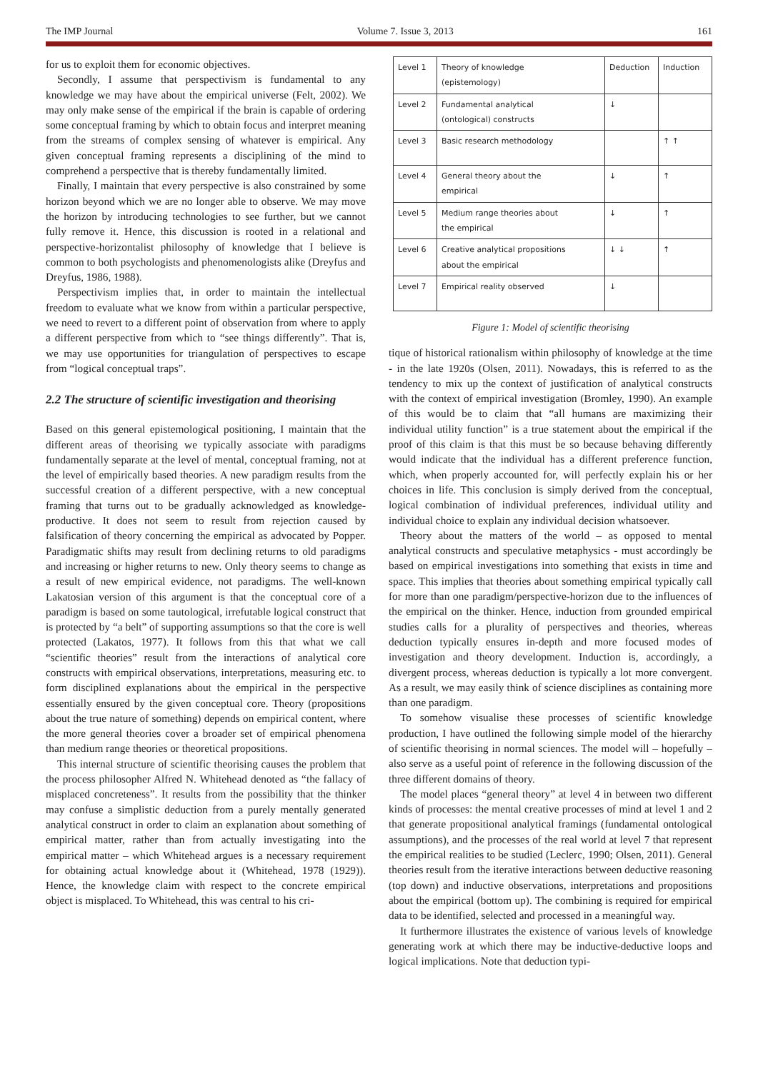The IMP Journal Volume 7. Issue 3, 2013 161
for us to exploit them for economic objectives.
Secondly, I assume that perspectivism is fundamental to any knowledge we may have about the empirical universe (Felt, 2002). We may only make sense of the empirical if the brain is capable of ordering some conceptual framing by which to obtain focus and interpret meaning from the streams of complex sensing of whatever is empirical. Any given conceptual framing represents a disciplining of the mind to comprehend a perspective that is thereby fundamentally limited.
Finally, I maintain that every perspective is also constrained by some horizon beyond which we are no longer able to observe. We may move the horizon by introducing technologies to see further, but we cannot fully remove it. Hence, this discussion is rooted in a relational and perspective-horizontalist philosophy of knowledge that I believe is common to both psychologists and phenomenologists alike (Dreyfus and Dreyfus, 1986, 1988).
Perspectivism implies that, in order to maintain the intellectual freedom to evaluate what we know from within a particular perspective, we need to revert to a different point of observation from where to apply a different perspective from which to “see things differently”. That is, we may use opportunities for triangulation of perspectives to escape from “logical conceptual traps”.
2.2 The structure of scientific investigation and theorising
Based on this general epistemological positioning, I maintain that the different areas of theorising we typically associate with paradigms fundamentally separate at the level of mental, conceptual framing, not at the level of empirically based theories. A new paradigm results from the successful creation of a different perspective, with a new conceptual framing that turns out to be gradually acknowledged as knowledge-productive. It does not seem to result from rejection caused by falsification of theory concerning the empirical as advocated by Popper. Paradigmatic shifts may result from declining returns to old paradigms and increasing or higher returns to new. Only theory seems to change as a result of new empirical evidence, not paradigms. The well-known Lakatosian version of this argument is that the conceptual core of a paradigm is based on some tautological, irrefutable logical construct that is protected by “a belt” of supporting assumptions so that the core is well protected (Lakatos, 1977). It follows from this that what we call “scientific theories” result from the interactions of analytical core constructs with empirical observations, interpretations, measuring etc. to form disciplined explanations about the empirical in the perspective essentially ensured by the given conceptual core. Theory (propositions about the true nature of something) depends on empirical content, where the more general theories cover a broader set of empirical phenomena than medium range theories or theoretical propositions.
This internal structure of scientific theorising causes the problem that the process philosopher Alfred N. Whitehead denoted as “the fallacy of misplaced concreteness”. It results from the possibility that the thinker may confuse a simplistic deduction from a purely mentally generated analytical construct in order to claim an explanation about something of empirical matter, rather than from actually investigating into the empirical matter – which Whitehead argues is a necessary requirement for obtaining actual knowledge about it (Whitehead, 1978 (1929)). Hence, the knowledge claim with respect to the concrete empirical object is misplaced. To Whitehead, this was central to his cri-
| Level 1 | Theory of knowledge (epistemology) | Deduction | Induction |
| Level 2 | Fundamental analytical (ontological) constructs | ↓ | |
| Level 3 | Basic research methodology | | ↑ ↑ |
| Level 4 | General theory about the empirical | ↓ | ↑ |
| Level 5 | Medium range theories about the empirical | ↓ | ↑ |
| Level 6 | Creative analytical propositions about the empirical | ↓ ↓ | ↑ |
| Level 7 | Empirical reality observed | ↓ | |
Figure 1: Model of scientific theorising
tique of historical rationalism within philosophy of knowledge at the time - in the late 1920s (Olsen, 2011). Nowadays, this is referred to as the tendency to mix up the context of justification of analytical constructs with the context of empirical investigation (Bromley, 1990). An example of this would be to claim that “all humans are maximizing their individual utility function” is a true statement about the empirical if the proof of this claim is that this must be so because behaving differently would indicate that the individual has a different preference function, which, when properly accounted for, will perfectly explain his or her choices in life. This conclusion is simply derived from the conceptual, logical combination of individual preferences, individual utility and individual choice to explain any individual decision whatsoever.
Theory about the matters of the world – as opposed to mental analytical constructs and speculative metaphysics - must accordingly be based on empirical investigations into something that exists in time and space. This implies that theories about something empirical typically call for more than one paradigm/perspective-horizon due to the influences of the empirical on the thinker. Hence, induction from grounded empirical studies calls for a plurality of perspectives and theories, whereas deduction typically ensures in-depth and more focused modes of investigation and theory development. Induction is, accordingly, a divergent process, whereas deduction is typically a lot more convergent. As a result, we may easily think of science disciplines as containing more than one paradigm.
To somehow visualise these processes of scientific knowledge production, I have outlined the following simple model of the hierarchy of scientific theorising in normal sciences. The model will – hopefully – also serve as a useful point of reference in the following discussion of the three different domains of theory.
The model places “general theory” at level 4 in between two different kinds of processes: the mental creative processes of mind at level 1 and 2 that generate propositional analytical framings (fundamental ontological assumptions), and the processes of the real world at level 7 that represent the empirical realities to be studied (Leclerc, 1990; Olsen, 2011). General theories result from the iterative interactions between deductive reasoning (top down) and inductive observations, interpretations and propositions about the empirical (bottom up). The combining is required for empirical data to be identified, selected and processed in a meaningful way.
It furthermore illustrates the existence of various levels of knowledge generating work at which there may be inductive-deductive loops and logical implications. Note that deduction typi-